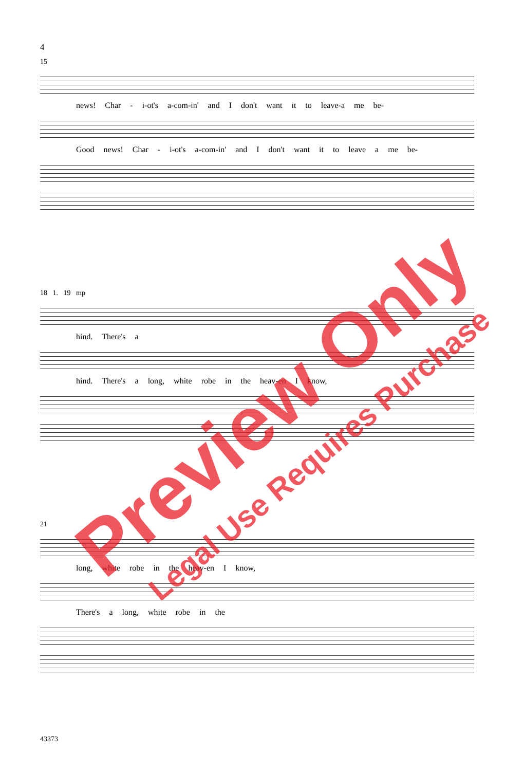4
15
news! Char - i-ot's a-com-in' and I don't want it to leave-a me be-
Good news! Char - i-ot's a-com-in' and I don't want it to leave a me be-
18 1. 19 mp
hind. There's a
hind. There's a long, white robe in the heav-en I know,
21
long, white robe in the heav-en I know,
There's a long, white robe in the
43373
Preview Only
Legal Use Requires Purchase